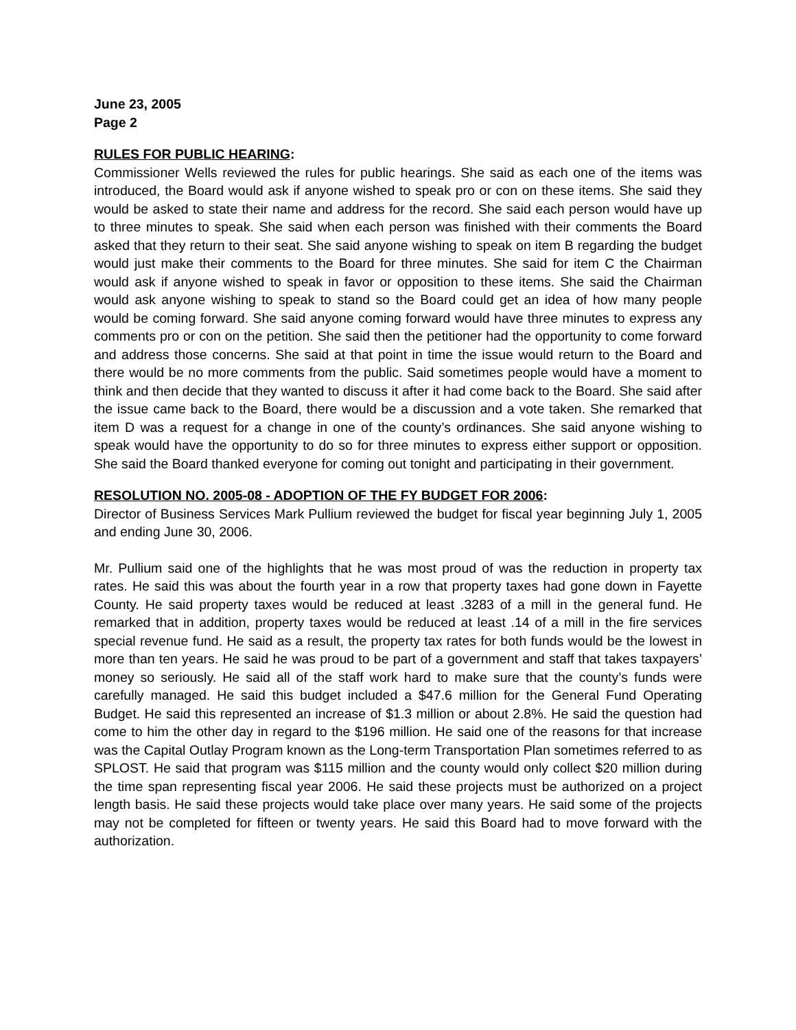June 23, 2005
Page 2
RULES FOR PUBLIC HEARING:
Commissioner Wells reviewed the rules for public hearings. She said as each one of the items was introduced, the Board would ask if anyone wished to speak pro or con on these items. She said they would be asked to state their name and address for the record. She said each person would have up to three minutes to speak. She said when each person was finished with their comments the Board asked that they return to their seat. She said anyone wishing to speak on item B regarding the budget would just make their comments to the Board for three minutes. She said for item C the Chairman would ask if anyone wished to speak in favor or opposition to these items. She said the Chairman would ask anyone wishing to speak to stand so the Board could get an idea of how many people would be coming forward. She said anyone coming forward would have three minutes to express any comments pro or con on the petition. She said then the petitioner had the opportunity to come forward and address those concerns. She said at that point in time the issue would return to the Board and there would be no more comments from the public. Said sometimes people would have a moment to think and then decide that they wanted to discuss it after it had come back to the Board. She said after the issue came back to the Board, there would be a discussion and a vote taken. She remarked that item D was a request for a change in one of the county’s ordinances. She said anyone wishing to speak would have the opportunity to do so for three minutes to express either support or opposition. She said the Board thanked everyone for coming out tonight and participating in their government.
RESOLUTION NO. 2005-08 - ADOPTION OF THE FY BUDGET FOR 2006:
Director of Business Services Mark Pullium reviewed the budget for fiscal year beginning July 1, 2005 and ending June 30, 2006.
Mr. Pullium said one of the highlights that he was most proud of was the reduction in property tax rates. He said this was about the fourth year in a row that property taxes had gone down in Fayette County. He said property taxes would be reduced at least .3283 of a mill in the general fund. He remarked that in addition, property taxes would be reduced at least .14 of a mill in the fire services special revenue fund. He said as a result, the property tax rates for both funds would be the lowest in more than ten years. He said he was proud to be part of a government and staff that takes taxpayers’ money so seriously. He said all of the staff work hard to make sure that the county’s funds were carefully managed. He said this budget included a $47.6 million for the General Fund Operating Budget. He said this represented an increase of $1.3 million or about 2.8%. He said the question had come to him the other day in regard to the $196 million. He said one of the reasons for that increase was the Capital Outlay Program known as the Long-term Transportation Plan sometimes referred to as SPLOST. He said that program was $115 million and the county would only collect $20 million during the time span representing fiscal year 2006. He said these projects must be authorized on a project length basis. He said these projects would take place over many years. He said some of the projects may not be completed for fifteen or twenty years. He said this Board had to move forward with the authorization.